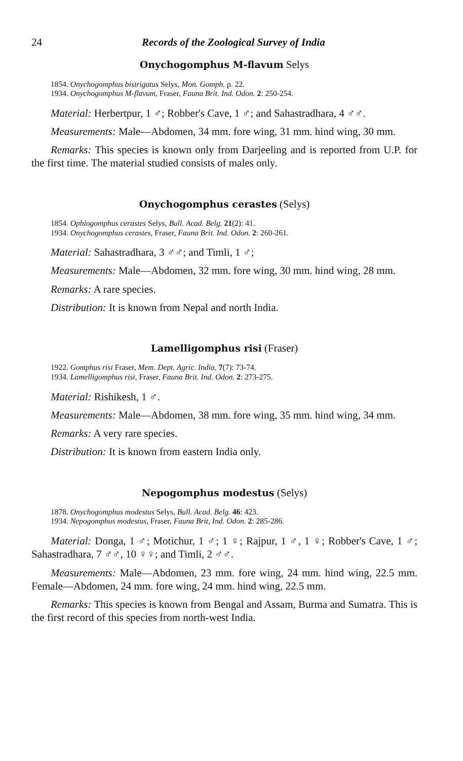24 Records of the Zoological Survey of India
Onychogomphus M-flavum Selys
1854. Onychogomphus bistrigatus Selys, Mon. Gomph. p. 22.
1934. Onychogomphus M-flavum, Fraser, Fauna Brit. Ind. Odon. 2: 250-254.
Material: Herbertpur, 1 ♂; Robber's Cave, 1 ♂; and Sahastradhara, 4 ♂♂.
Measurements: Male—Abdomen, 34 mm. fore wing, 31 mm. hind wing, 30 mm.
Remarks: This species is known only from Darjeeling and is reported from U.P. for the first time. The material studied consists of males only.
Onychogomphus cerastes (Selys)
1854. Ophiogomphus cerastes Selys, Bull. Acad. Belg. 21(2): 41.
1934. Onychogomphus cerastes, Fraser, Fauna Brit. Ind. Odon. 2: 260-261.
Material: Sahastradhara, 3 ♂♂; and Timli, 1 ♂;
Measurements: Male—Abdomen, 32 mm. fore wing, 30 mm. hind wing, 28 mm.
Remarks: A rare species.
Distribution: It is known from Nepal and north India.
Lamelligomphus risi (Fraser)
1922. Gomphus risi Fraser, Mem. Dept. Agric. India, 7(7): 73-74.
1934. Lamelligomphus risi, Fraser, Fauna Brit. Ind. Odon. 2: 273-275.
Material: Rishikesh, 1 ♂.
Measurements: Male—Abdomen, 38 mm. fore wing, 35 mm. hind wing, 34 mm.
Remarks: A very rare species.
Distribution: It is known from eastern India only.
Nepogomphus modestus (Selys)
1878. Onychogomphus modestus Selys, Bull. Acad. Belg. 46: 423.
1934. Nepogomphus modestus, Fraser, Fauna Brit, Ind. Odon. 2: 285-286.
Material: Donga, 1 ♂; Motichur, 1 ♂; 1 ♀; Rajpur, 1 ♂, 1 ♀; Robber's Cave, 1 ♂; Sahastradhara, 7 ♂♂, 10 ♀♀; and Timli, 2 ♂♂.
Measurements: Male—Abdomen, 23 mm. fore wing, 24 mm. hind wing, 22.5 mm. Female—Abdomen, 24 mm. fore wing, 24 mm. hind wing, 22.5 mm.
Remarks: This species is known from Bengal and Assam, Burma and Sumatra. This is the first record of this species from north-west India.